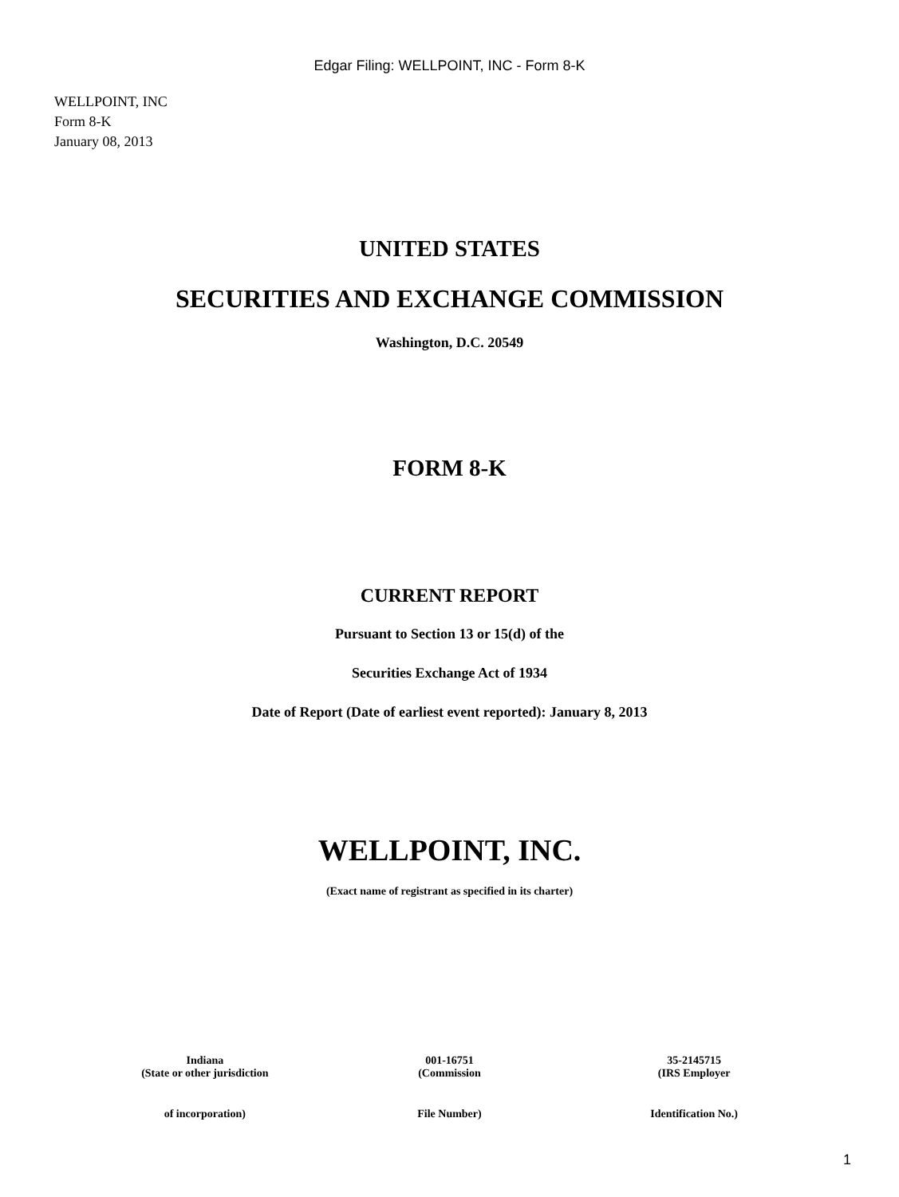Edgar Filing: WELLPOINT, INC - Form 8-K
WELLPOINT, INC
Form 8-K
January 08, 2013
UNITED STATES
SECURITIES AND EXCHANGE COMMISSION
Washington, D.C. 20549
FORM 8-K
CURRENT REPORT
Pursuant to Section 13 or 15(d) of the
Securities Exchange Act of 1934
Date of Report (Date of earliest event reported): January 8, 2013
WELLPOINT, INC.
(Exact name of registrant as specified in its charter)
| Indiana (State or other jurisdiction | 001-16751 (Commission | 35-2145715 (IRS Employer |
| of incorporation) | File Number) | Identification No.) |
1